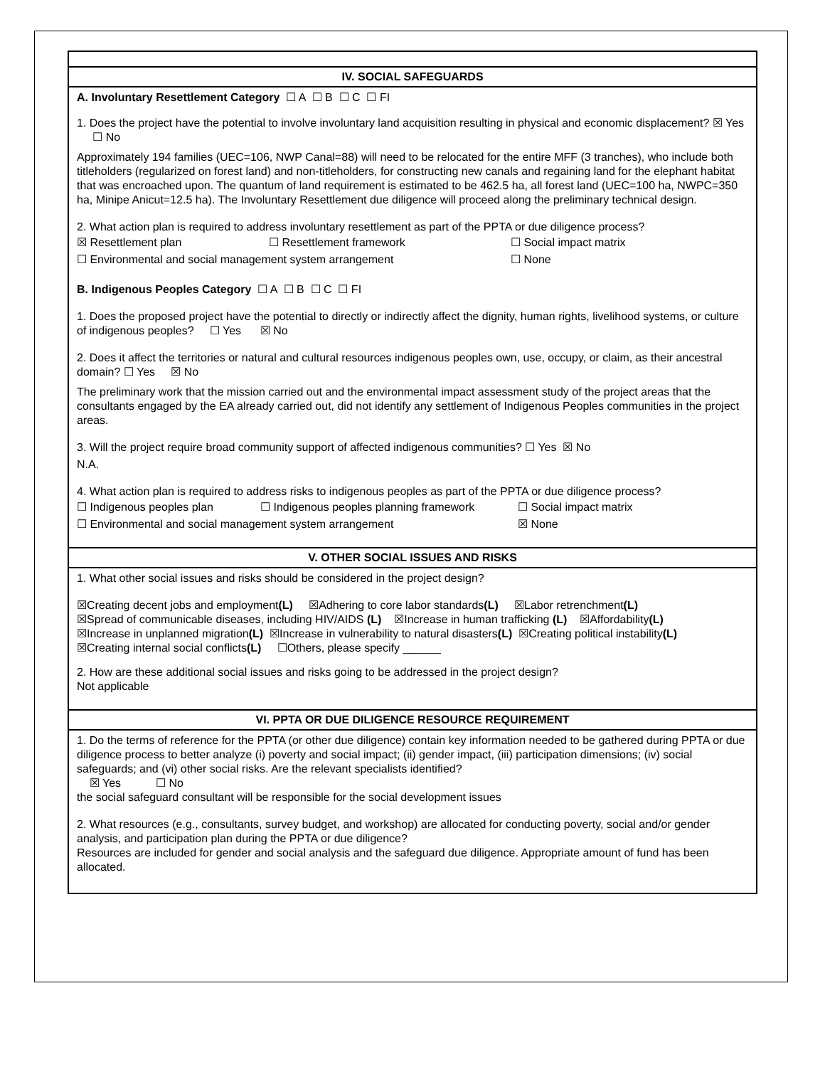IV. SOCIAL SAFEGUARDS
A. Involuntary Resettlement Category ☐ A ☐ B ☐ C ☐ FI
1. Does the project have the potential to involve involuntary land acquisition resulting in physical and economic displacement? ☒ Yes ☐ No
Approximately 194 families (UEC=106, NWP Canal=88) will need to be relocated for the entire MFF (3 tranches), who include both titleholders (regularized on forest land) and non-titleholders, for constructing new canals and regaining land for the elephant habitat that was encroached upon. The quantum of land requirement is estimated to be 462.5 ha, all forest land (UEC=100 ha, NWPC=350 ha, Minipe Anicut=12.5 ha). The Involuntary Resettlement due diligence will proceed along the preliminary technical design.
2. What action plan is required to address involuntary resettlement as part of the PPTA or due diligence process?
☒ Resettlement plan ☐ Resettlement framework ☐ Social impact matrix
☐ Environmental and social management system arrangement ☐ None
B. Indigenous Peoples Category ☐ A ☐ B ☐ C ☐ FI
1. Does the proposed project have the potential to directly or indirectly affect the dignity, human rights, livelihood systems, or culture of indigenous peoples? ☐ Yes ☒ No
2. Does it affect the territories or natural and cultural resources indigenous peoples own, use, occupy, or claim, as their ancestral domain? ☐ Yes ☒ No
The preliminary work that the mission carried out and the environmental impact assessment study of the project areas that the consultants engaged by the EA already carried out, did not identify any settlement of Indigenous Peoples communities in the project areas.
3. Will the project require broad community support of affected indigenous communities? ☐ Yes ☒ No
N.A.
4. What action plan is required to address risks to indigenous peoples as part of the PPTA or due diligence process?
☐ Indigenous peoples plan ☐ Indigenous peoples planning framework ☐ Social impact matrix
☐ Environmental and social management system arrangement ☒ None
V. OTHER SOCIAL ISSUES AND RISKS
1. What other social issues and risks should be considered in the project design?
☒Creating decent jobs and employment(L) ☒Adhering to core labor standards(L) ☒Labor retrenchment(L)
☒Spread of communicable diseases, including HIV/AIDS (L) ☒Increase in human trafficking (L) ☒Affordability(L)
☒Increase in unplanned migration(L) ☒Increase in vulnerability to natural disasters(L) ☒Creating political instability(L)
☒Creating internal social conflicts(L) ☐Others, please specify ______
2. How are these additional social issues and risks going to be addressed in the project design?
Not applicable
VI. PPTA OR DUE DILIGENCE RESOURCE REQUIREMENT
1. Do the terms of reference for the PPTA (or other due diligence) contain key information needed to be gathered during PPTA or due diligence process to better analyze (i) poverty and social impact; (ii) gender impact, (iii) participation dimensions; (iv) social safeguards; and (vi) other social risks. Are the relevant specialists identified?
☒ Yes ☐ No
the social safeguard consultant will be responsible for the social development issues
2. What resources (e.g., consultants, survey budget, and workshop) are allocated for conducting poverty, social and/or gender analysis, and participation plan during the PPTA or due diligence?
Resources are included for gender and social analysis and the safeguard due diligence. Appropriate amount of fund has been allocated.